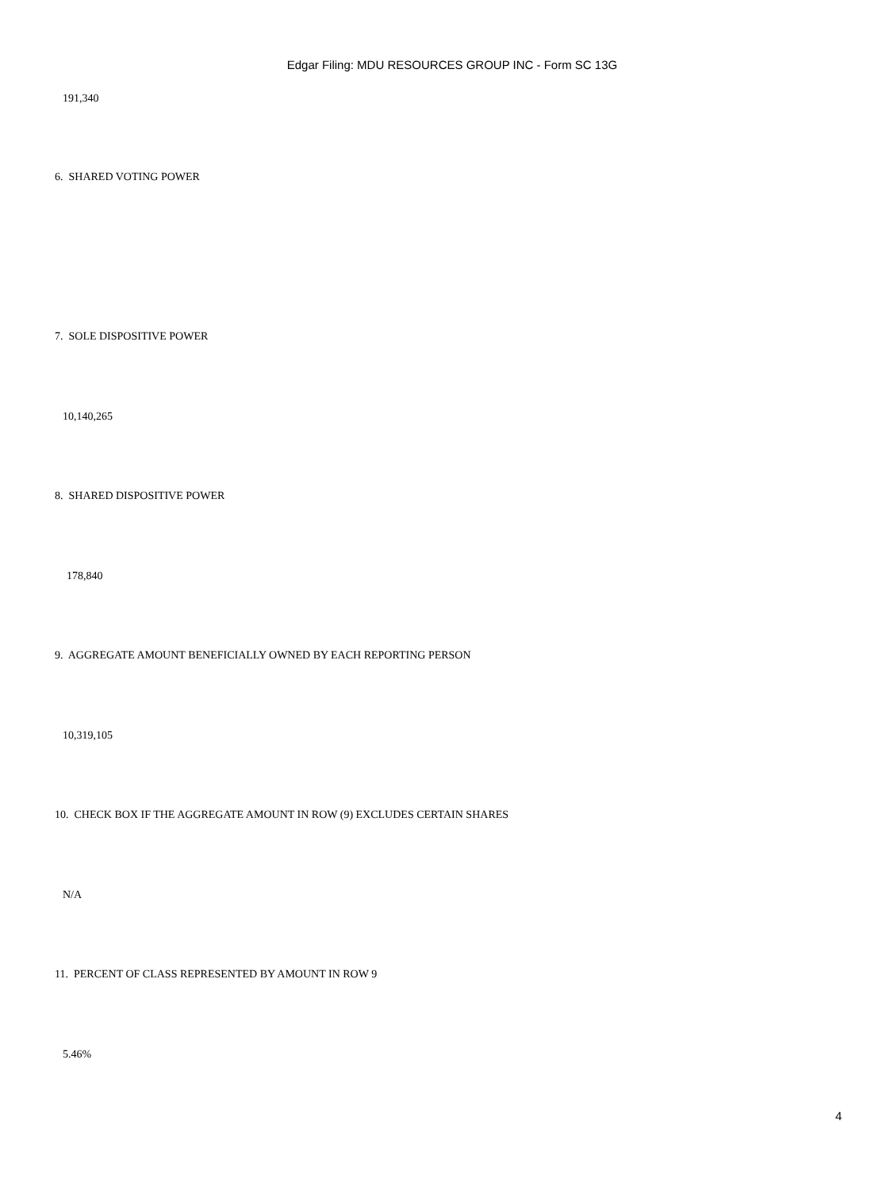Edgar Filing: MDU RESOURCES GROUP INC - Form SC 13G
191,340
6. SHARED VOTING POWER
7. SOLE DISPOSITIVE POWER
10,140,265
8. SHARED DISPOSITIVE POWER
178,840
9. AGGREGATE AMOUNT BENEFICIALLY OWNED BY EACH REPORTING PERSON
10,319,105
10. CHECK BOX IF THE AGGREGATE AMOUNT IN ROW (9) EXCLUDES CERTAIN SHARES
N/A
11. PERCENT OF CLASS REPRESENTED BY AMOUNT IN ROW 9
5.46%
4